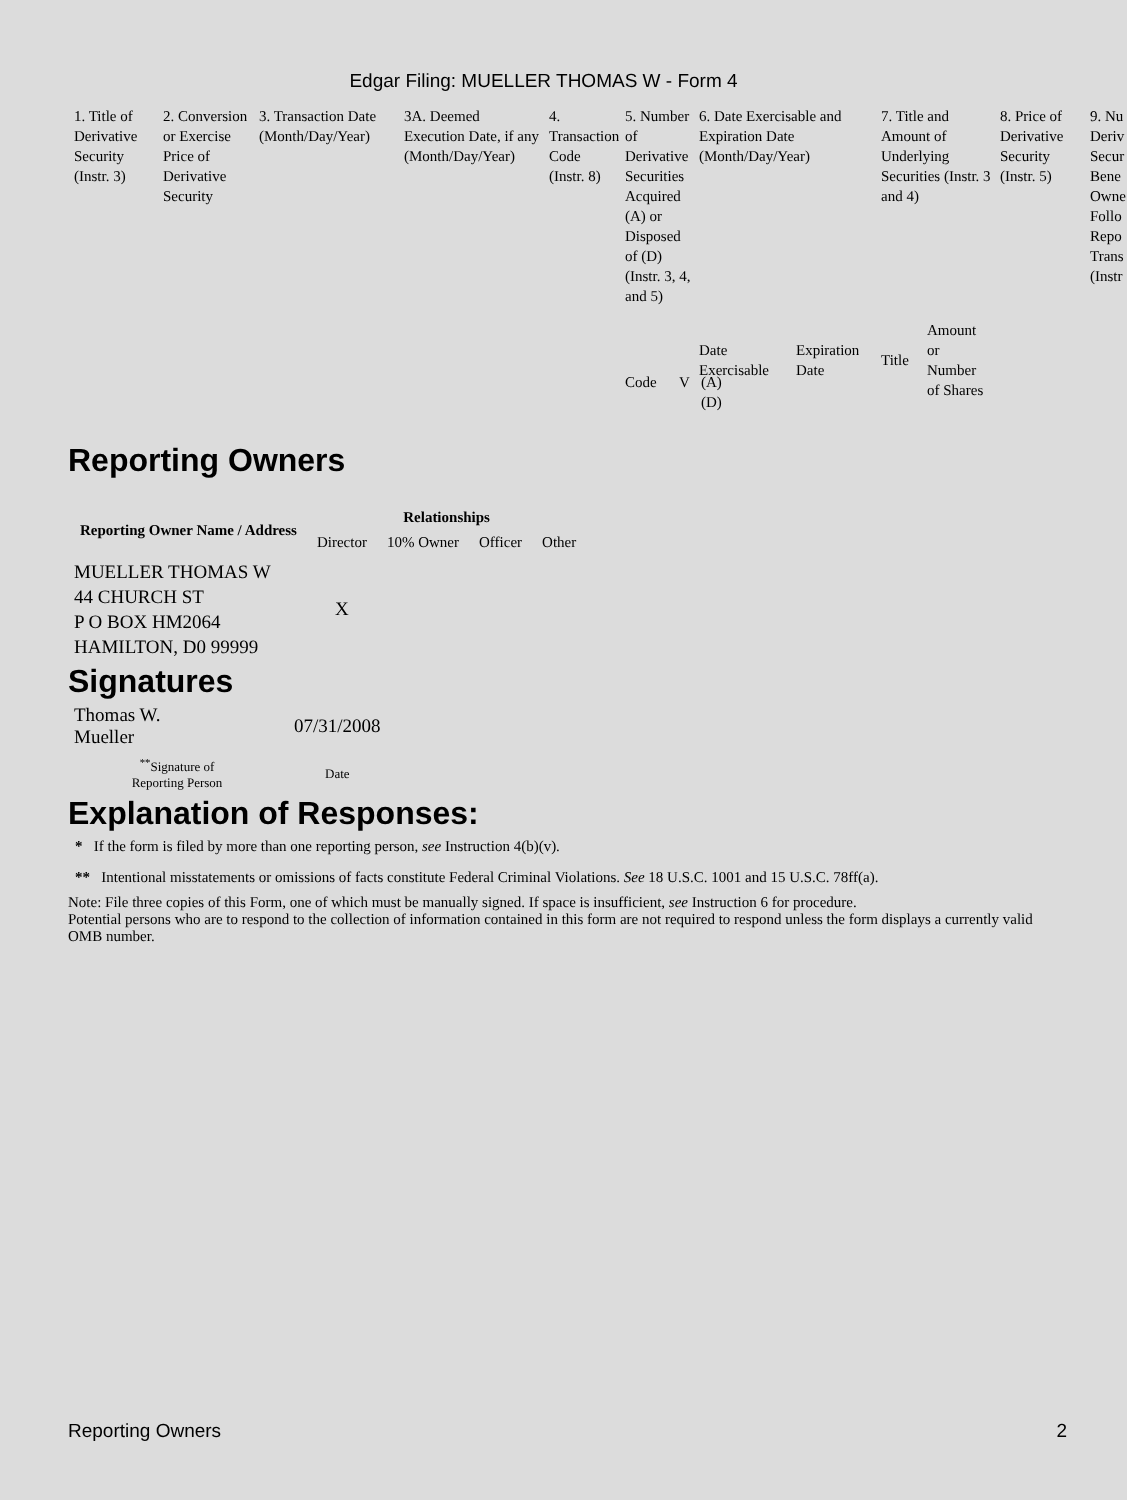Edgar Filing: MUELLER THOMAS W - Form 4
| 1. Title of Derivative Security (Instr. 3) | 2. Conversion or Exercise Price of Derivative Security | 3. Transaction Date (Month/Day/Year) | 3A. Deemed Execution Date, if any (Month/Day/Year) | 4. Transaction Code (Instr. 8) | | 5. Number of Derivative Securities Acquired (A) or Disposed of (D) (Instr. 3, 4, and 5) | | 6. Date Exercisable and Expiration Date (Month/Day/Year) | | 7. Title and Amount of Underlying Securities (Instr. 3 and 4) | | 8. Price of Derivative Security (Instr. 5) | 9. Nu Deriv Secur Bene Owne Follo Repo Trans (Instr |
| | | | | | | | | Date Exercisable | Expiration Date | Title | Amount or Number of Shares | | |
| | Code | V | (A) (D) | |
Reporting Owners
| Reporting Owner Name / Address | Relationships | | | |
| --- | --- | --- | --- | --- |
| | Director | 10% Owner | Officer | Other |
| MUELLER THOMAS W 44 CHURCH ST P O BOX HM2064 HAMILTON, D0 99999 | X | | | |
Signatures
| Thomas W. Mueller | 07/31/2008 |
| <sup>**</sup> Signature of Reporting Person | Date |
Explanation of Responses:
* If the form is filed by more than one reporting person, see Instruction 4(b)(v).
** Intentional misstatements or omissions of facts constitute Federal Criminal Violations. See 18 U.S.C. 1001 and 15 U.S.C. 78ff(a).
Note: File three copies of this Form, one of which must be manually signed. If space is insufficient, see Instruction 6 for procedure.
Potential persons who are to respond to the collection of information contained in this form are not required to respond unless the form displays a currently valid OMB number.
Reporting Owners 2